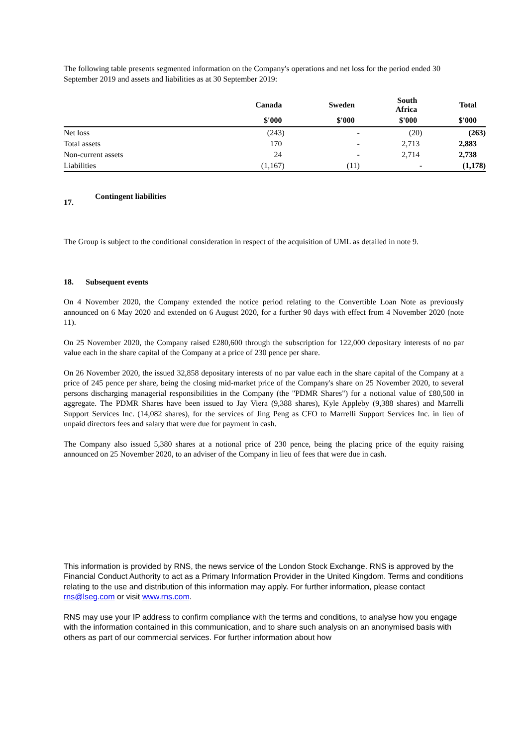The following table presents segmented information on the Company's operations and net loss for the period ended 30 September 2019 and assets and liabilities as at 30 September 2019:
| | Canada | Sweden | South Africa | Total |
| --- | --- | --- | --- | --- |
| | $'000 | $'000 | $'000 | $'000 |
| Net loss | (243) | - | (20) | (263) |
| Total assets | 170 | - | 2,713 | 2,883 |
| Non-current assets | 24 | - | 2,714 | 2,738 |
| Liabilities | (1,167) | (11) | - | (1,178) |
17. Contingent liabilities
The Group is subject to the conditional consideration in respect of the acquisition of UML as detailed in note 9.
18. Subsequent events
On 4 November 2020, the Company extended the notice period relating to the Convertible Loan Note as previously announced on 6 May 2020 and extended on 6 August 2020, for a further 90 days with effect from 4 November 2020 (note 11).
On 25 November 2020, the Company raised £280,600 through the subscription for 122,000 depositary interests of no par value each in the share capital of the Company at a price of 230 pence per share.
On 26 November 2020, the issued 32,858 depositary interests of no par value each in the share capital of the Company at a price of 245 pence per share, being the closing mid-market price of the Company's share on 25 November 2020, to several persons discharging managerial responsibilities in the Company (the "PDMR Shares") for a notional value of £80,500 in aggregate. The PDMR Shares have been issued to Jay Viera (9,388 shares), Kyle Appleby (9,388 shares) and Marrelli Support Services Inc. (14,082 shares), for the services of Jing Peng as CFO to Marrelli Support Services Inc. in lieu of unpaid directors fees and salary that were due for payment in cash.
The Company also issued 5,380 shares at a notional price of 230 pence, being the placing price of the equity raising announced on 25 November 2020, to an adviser of the Company in lieu of fees that were due in cash.
This information is provided by RNS, the news service of the London Stock Exchange. RNS is approved by the Financial Conduct Authority to act as a Primary Information Provider in the United Kingdom. Terms and conditions relating to the use and distribution of this information may apply. For further information, please contact rns@lseg.com or visit www.rns.com.
RNS may use your IP address to confirm compliance with the terms and conditions, to analyse how you engage with the information contained in this communication, and to share such analysis on an anonymised basis with others as part of our commercial services. For further information about how